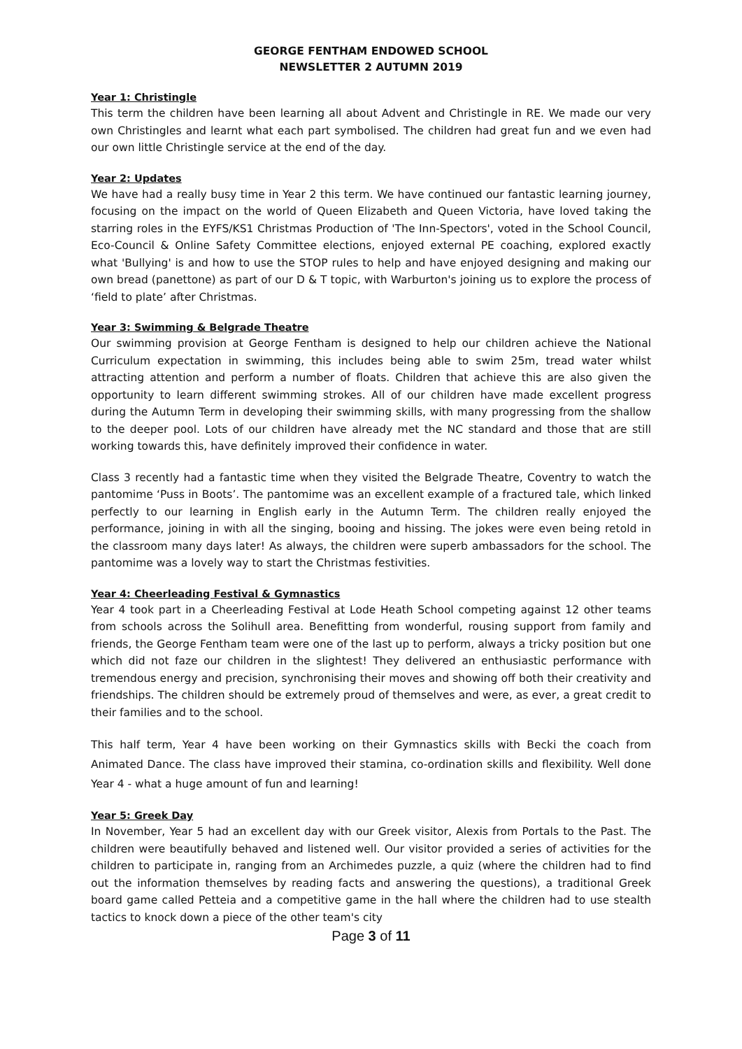GEORGE FENTHAM ENDOWED SCHOOL
NEWSLETTER 2 AUTUMN 2019
Year 1: Christingle
This term the children have been learning all about Advent and Christingle in RE. We made our very own Christingles and learnt what each part symbolised. The children had great fun and we even had our own little Christingle service at the end of the day.
Year 2: Updates
We have had a really busy time in Year 2 this term. We have continued our fantastic learning journey, focusing on the impact on the world of Queen Elizabeth and Queen Victoria, have loved taking the starring roles in the EYFS/KS1 Christmas Production of 'The Inn-Spectors', voted in the School Council, Eco-Council & Online Safety Committee elections, enjoyed external PE coaching, explored exactly what 'Bullying' is and how to use the STOP rules to help and have enjoyed designing and making our own bread (panettone) as part of our D & T topic, with Warburton's joining us to explore the process of ‘field to plate’ after Christmas.
Year 3: Swimming & Belgrade Theatre
Our swimming provision at George Fentham is designed to help our children achieve the National Curriculum expectation in swimming, this includes being able to swim 25m, tread water whilst attracting attention and perform a number of floats. Children that achieve this are also given the opportunity to learn different swimming strokes. All of our children have made excellent progress during the Autumn Term in developing their swimming skills, with many progressing from the shallow to the deeper pool. Lots of our children have already met the NC standard and those that are still working towards this, have definitely improved their confidence in water.
Class 3 recently had a fantastic time when they visited the Belgrade Theatre, Coventry to watch the pantomime ‘Puss in Boots’. The pantomime was an excellent example of a fractured tale, which linked perfectly to our learning in English early in the Autumn Term. The children really enjoyed the performance, joining in with all the singing, booing and hissing. The jokes were even being retold in the classroom many days later! As always, the children were superb ambassadors for the school. The pantomime was a lovely way to start the Christmas festivities.
Year 4: Cheerleading Festival & Gymnastics
Year 4 took part in a Cheerleading Festival at Lode Heath School competing against 12 other teams from schools across the Solihull area. Benefitting from wonderful, rousing support from family and friends, the George Fentham team were one of the last up to perform, always a tricky position but one which did not faze our children in the slightest! They delivered an enthusiastic performance with tremendous energy and precision, synchronising their moves and showing off both their creativity and friendships. The children should be extremely proud of themselves and were, as ever, a great credit to their families and to the school.
This half term, Year 4 have been working on their Gymnastics skills with Becki the coach from Animated Dance. The class have improved their stamina, co-ordination skills and flexibility. Well done Year 4 - what a huge amount of fun and learning!
Year 5: Greek Day
In November, Year 5 had an excellent day with our Greek visitor, Alexis from Portals to the Past. The children were beautifully behaved and listened well. Our visitor provided a series of activities for the children to participate in, ranging from an Archimedes puzzle, a quiz (where the children had to find out the information themselves by reading facts and answering the questions), a traditional Greek board game called Petteia and a competitive game in the hall where the children had to use stealth tactics to knock down a piece of the other team's city
Page 3 of 11